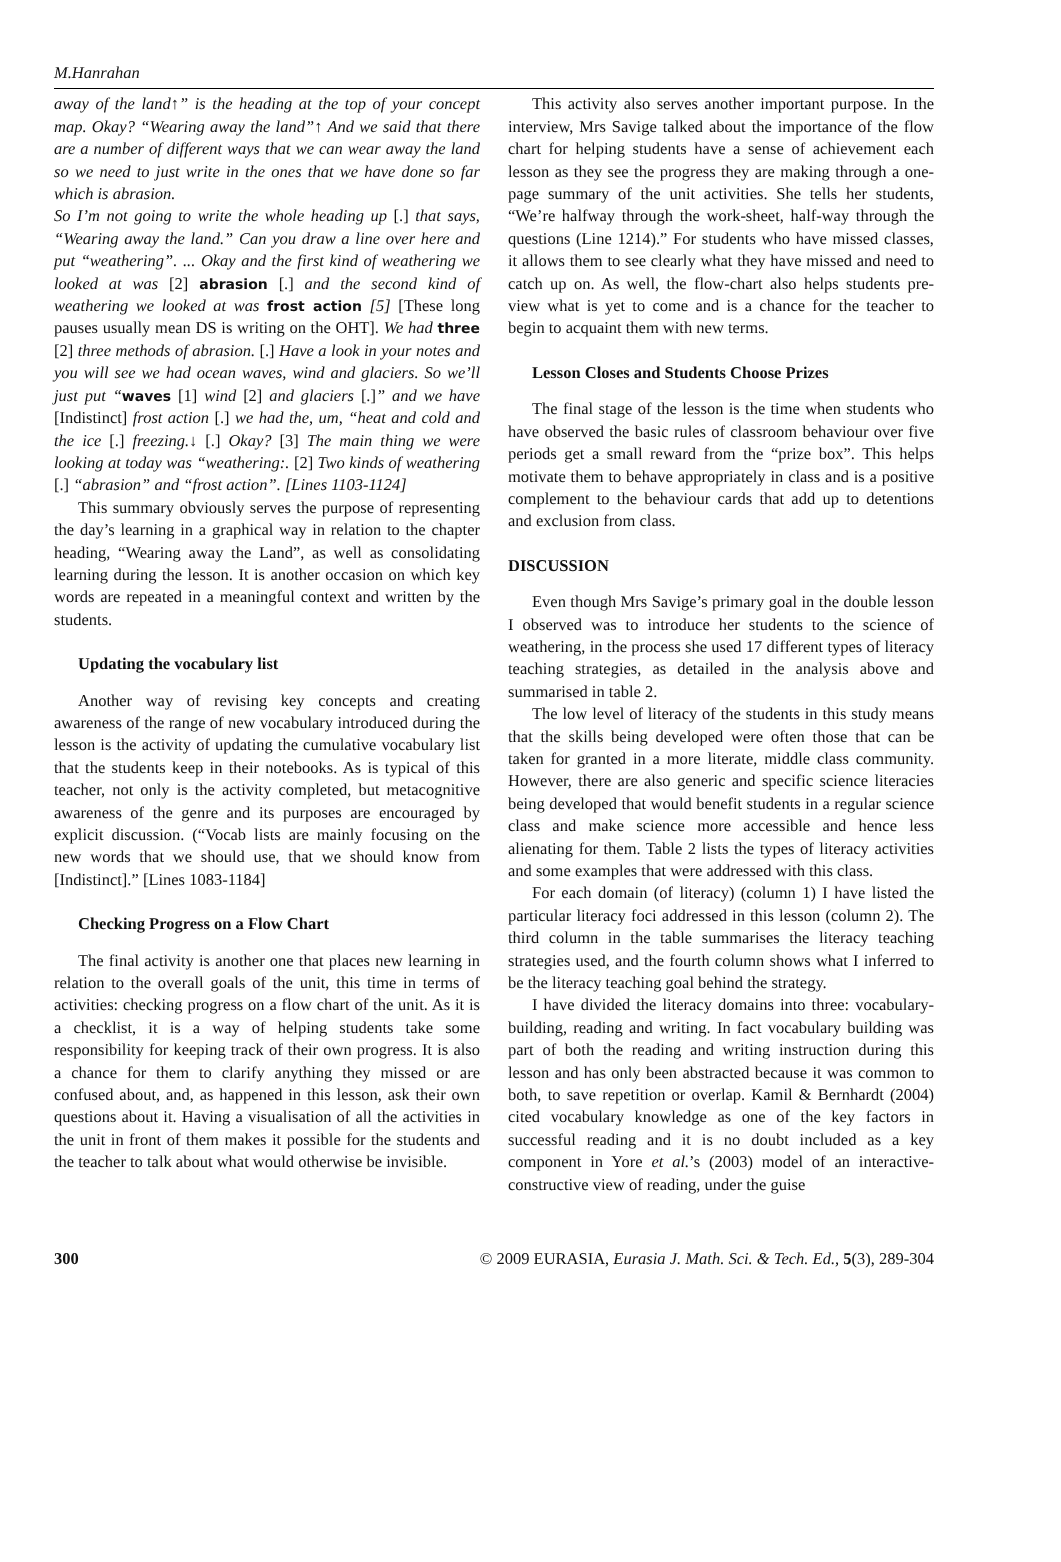M.Hanrahan
away of the land↑” is the heading at the top of your concept map. Okay? “Wearing away the land”↑ And we said that there are a number of different ways that we can wear away the land so we need to just write in the ones that we have done so far which is abrasion.
So I’m not going to write the whole heading up [.] that says, “Wearing away the land.” Can you draw a line over here and put “weathering”. ... Okay and the first kind of weathering we looked at was [2] abrasion [.] and the second kind of weathering we looked at was frost action [5] [These long pauses usually mean DS is writing on the OHT]. We had three [2] three methods of abrasion. [.] Have a look in your notes and you will see we had ocean waves, wind and glaciers. So we’ll just put “waves [1] wind [2] and glaciers [.]” and we have [Indistinct] frost action [.] we had the, um, “heat and cold and the ice [.] freezing.↓ [.] Okay? [3] The main thing we were looking at today was “weathering:. [2] Two kinds of weathering [.] “abrasion” and “frost action”. [Lines 1103-1124]
This summary obviously serves the purpose of representing the day’s learning in a graphical way in relation to the chapter heading, “Wearing away the Land”, as well as consolidating learning during the lesson. It is another occasion on which key words are repeated in a meaningful context and written by the students.
Updating the vocabulary list
Another way of revising key concepts and creating awareness of the range of new vocabulary introduced during the lesson is the activity of updating the cumulative vocabulary list that the students keep in their notebooks. As is typical of this teacher, not only is the activity completed, but metacognitive awareness of the genre and its purposes are encouraged by explicit discussion. (“Vocab lists are mainly focusing on the new words that we should use, that we should know from [Indistinct].” [Lines 1083-1184]
Checking Progress on a Flow Chart
The final activity is another one that places new learning in relation to the overall goals of the unit, this time in terms of activities: checking progress on a flow chart of the unit. As it is a checklist, it is a way of helping students take some responsibility for keeping track of their own progress. It is also a chance for them to clarify anything they missed or are confused about, and, as happened in this lesson, ask their own questions about it. Having a visualisation of all the activities in the unit in front of them makes it possible for the students and the teacher to talk about what would otherwise be invisible.
This activity also serves another important purpose. In the interview, Mrs Savige talked about the importance of the flow chart for helping students have a sense of achievement each lesson as they see the progress they are making through a one-page summary of the unit activities. She tells her students, “We’re halfway through the work-sheet, half-way through the questions (Line 1214).” For students who have missed classes, it allows them to see clearly what they have missed and need to catch up on. As well, the flow-chart also helps students pre-view what is yet to come and is a chance for the teacher to begin to acquaint them with new terms.
Lesson Closes and Students Choose Prizes
The final stage of the lesson is the time when students who have observed the basic rules of classroom behaviour over five periods get a small reward from the “prize box”. This helps motivate them to behave appropriately in class and is a positive complement to the behaviour cards that add up to detentions and exclusion from class.
DISCUSSION
Even though Mrs Savige’s primary goal in the double lesson I observed was to introduce her students to the science of weathering, in the process she used 17 different types of literacy teaching strategies, as detailed in the analysis above and summarised in table 2.
The low level of literacy of the students in this study means that the skills being developed were often those that can be taken for granted in a more literate, middle class community. However, there are also generic and specific science literacies being developed that would benefit students in a regular science class and make science more accessible and hence less alienating for them. Table 2 lists the types of literacy activities and some examples that were addressed with this class.
For each domain (of literacy) (column 1) I have listed the particular literacy foci addressed in this lesson (column 2). The third column in the table summarises the literacy teaching strategies used, and the fourth column shows what I inferred to be the literacy teaching goal behind the strategy.
I have divided the literacy domains into three: vocabulary-building, reading and writing. In fact vocabulary building was part of both the reading and writing instruction during this lesson and has only been abstracted because it was common to both, to save repetition or overlap. Kamil & Bernhardt (2004) cited vocabulary knowledge as one of the key factors in successful reading and it is no doubt included as a key component in Yore et al.’s (2003) model of an interactive-constructive view of reading, under the guise
300 © 2009 EURASIA, Eurasia J. Math. Sci. & Tech. Ed., 5(3), 289-304